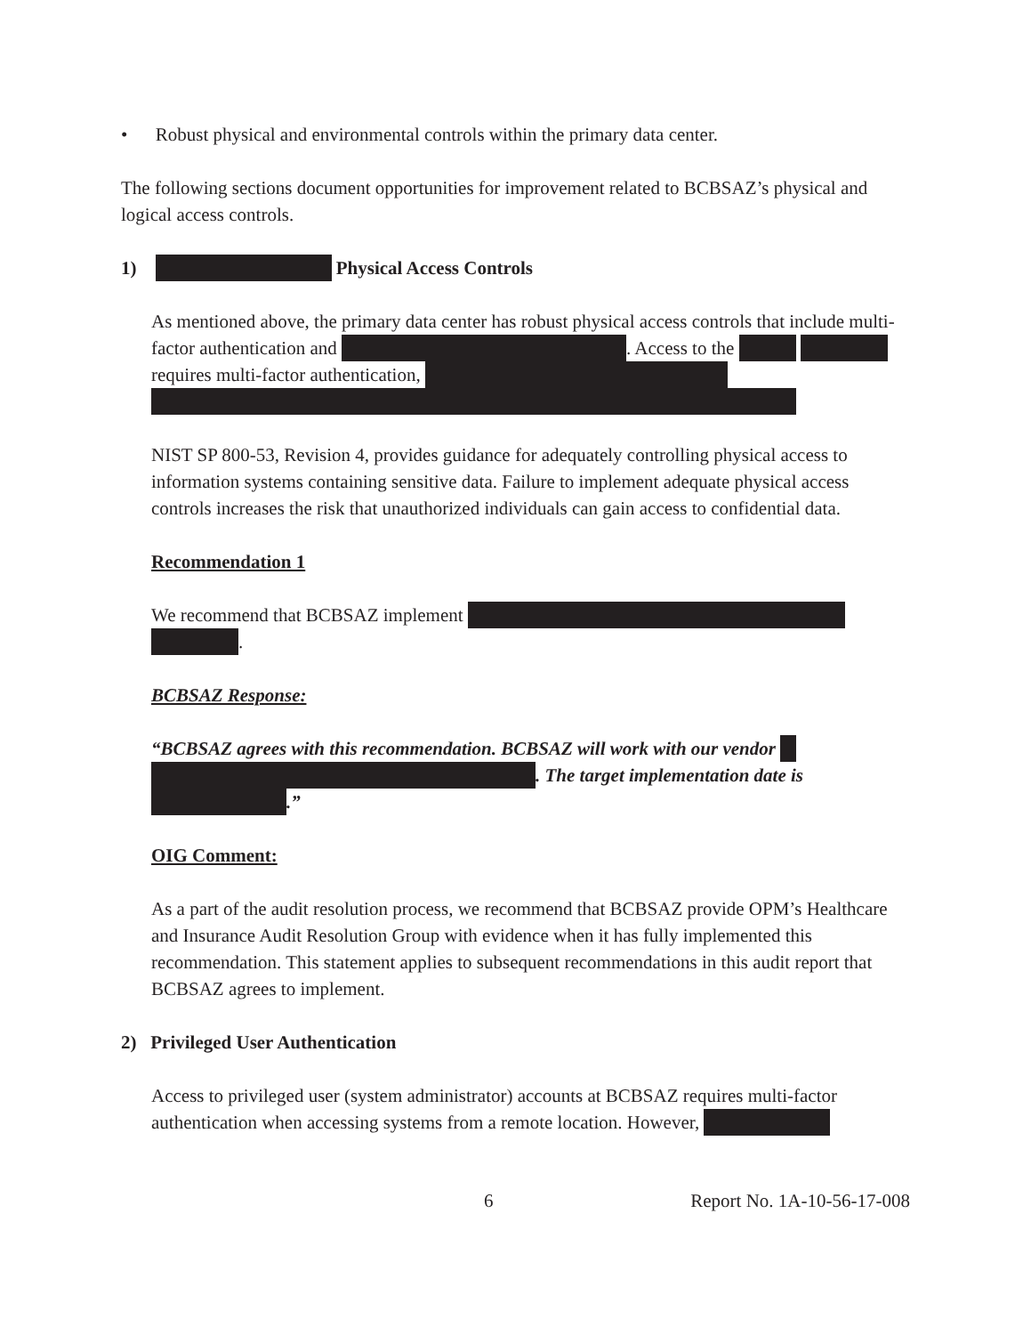• Robust physical and environmental controls within the primary data center.
The following sections document opportunities for improvement related to BCBSAZ’s physical and logical access controls.
1) Physical Access Controls
As mentioned above, the primary data center has robust physical access controls that include multi-factor authentication and . Access to the requires multi-factor authentication,
NIST SP 800-53, Revision 4, provides guidance for adequately controlling physical access to information systems containing sensitive data. Failure to implement adequate physical access controls increases the risk that unauthorized individuals can gain access to confidential data.
Recommendation 1
We recommend that BCBSAZ implement .
BCBSAZ Response:
“BCBSAZ agrees with this recommendation. BCBSAZ will work with our vendor . The target implementation date is .”
OIG Comment:
As a part of the audit resolution process, we recommend that BCBSAZ provide OPM’s Healthcare and Insurance Audit Resolution Group with evidence when it has fully implemented this recommendation. This statement applies to subsequent recommendations in this audit report that BCBSAZ agrees to implement.
2) Privileged User Authentication
Access to privileged user (system administrator) accounts at BCBSAZ requires multi-factor authentication when accessing systems from a remote location. However,
6 Report No. 1A-10-56-17-008